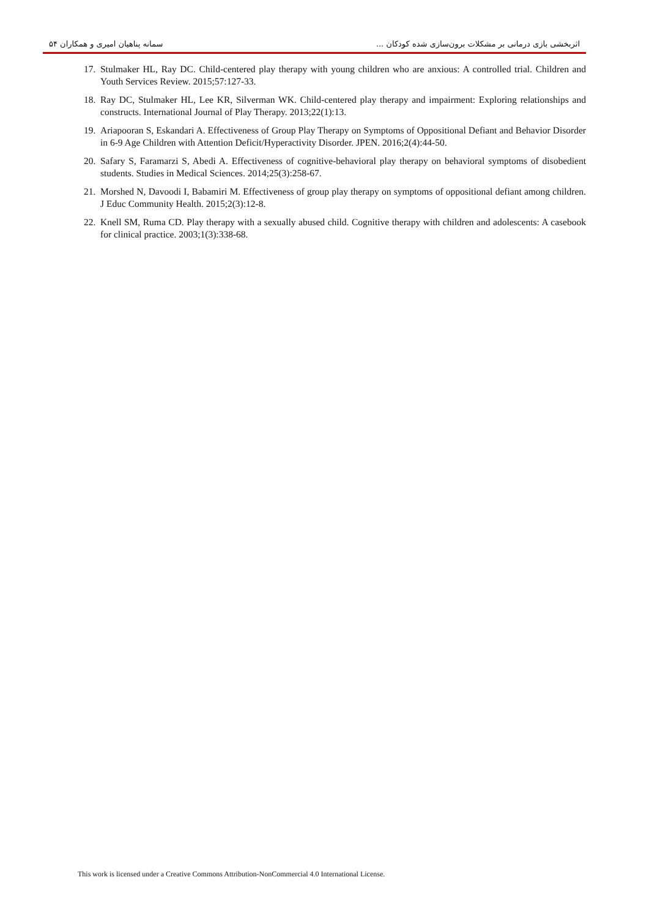اثربخشی بازی درمانی بر مشکلات برون‌سازی شده کودکان ... سمانه پناهیان امیری و همکاران ۵۴
17. Stulmaker HL, Ray DC. Child-centered play therapy with young children who are anxious: A controlled trial. Children and Youth Services Review. 2015;57:127-33.
18. Ray DC, Stulmaker HL, Lee KR, Silverman WK. Child-centered play therapy and impairment: Exploring relationships and constructs. International Journal of Play Therapy. 2013;22(1):13.
19. Ariapooran S, Eskandari A. Effectiveness of Group Play Therapy on Symptoms of Oppositional Defiant and Behavior Disorder in 6-9 Age Children with Attention Deficit/Hyperactivity Disorder. JPEN. 2016;2(4):44-50.
20. Safary S, Faramarzi S, Abedi A. Effectiveness of cognitive-behavioral play therapy on behavioral symptoms of disobedient students. Studies in Medical Sciences. 2014;25(3):258-67.
21. Morshed N, Davoodi I, Babamiri M. Effectiveness of group play therapy on symptoms of oppositional defiant among children. J Educ Community Health. 2015;2(3):12-8.
22. Knell SM, Ruma CD. Play therapy with a sexually abused child. Cognitive therapy with children and adolescents: A casebook for clinical practice. 2003;1(3):338-68.
This work is licensed under a Creative Commons Attribution-NonCommercial 4.0 International License.